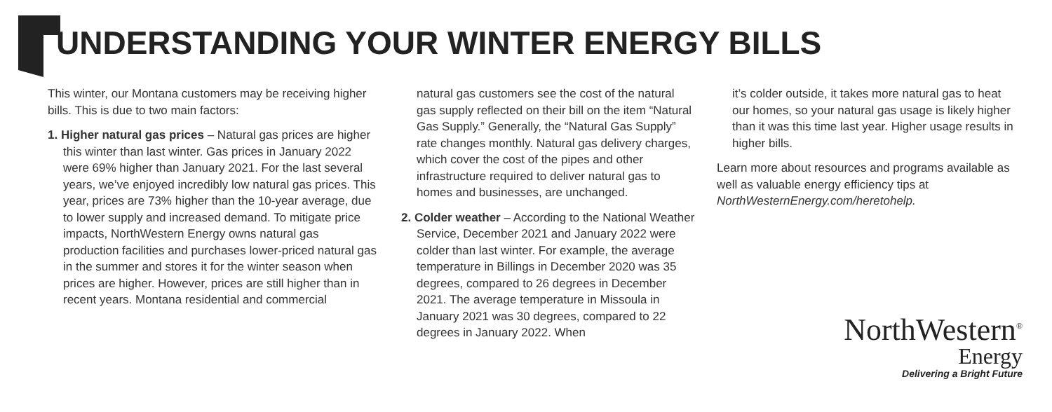UNDERSTANDING YOUR WINTER ENERGY BILLS
This winter, our Montana customers may be receiving higher bills. This is due to two main factors:
1. Higher natural gas prices – Natural gas prices are higher this winter than last winter. Gas prices in January 2022 were 69% higher than January 2021. For the last several years, we’ve enjoyed incredibly low natural gas prices. This year, prices are 73% higher than the 10-year average, due to lower supply and increased demand. To mitigate price impacts, NorthWestern Energy owns natural gas production facilities and purchases lower-priced natural gas in the summer and stores it for the winter season when prices are higher. However, prices are still higher than in recent years. Montana residential and commercial
natural gas customers see the cost of the natural gas supply reflected on their bill on the item “Natural Gas Supply.” Generally, the “Natural Gas Supply” rate changes monthly. Natural gas delivery charges, which cover the cost of the pipes and other infrastructure required to deliver natural gas to homes and businesses, are unchanged.
2. Colder weather – According to the National Weather Service, December 2021 and January 2022 were colder than last winter. For example, the average temperature in Billings in December 2020 was 35 degrees, compared to 26 degrees in December 2021. The average temperature in Missoula in January 2021 was 30 degrees, compared to 22 degrees in January 2022. When
it’s colder outside, it takes more natural gas to heat our homes, so your natural gas usage is likely higher than it was this time last year. Higher usage results in higher bills.
Learn more about resources and programs available as well as valuable energy efficiency tips at NorthWesternEnergy.com/heretohelp.
NorthWestern<sup>®</sup>
Energy
Delivering a Bright Future